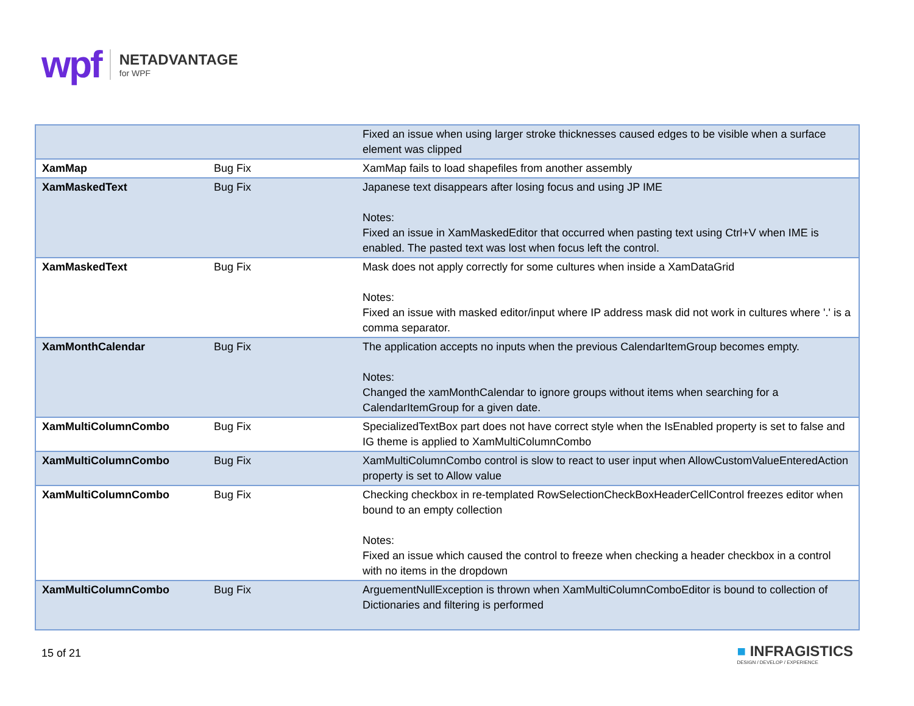wpf
NETADVANTAGE
for WPF
| | | Fixed an issue when using larger stroke thicknesses caused edges to be visible when a surface element was clipped |
| XamMap | Bug Fix | XamMap fails to load shapefiles from another assembly |
| XamMaskedText | Bug Fix | Japanese text disappears after losing focus and using JP IME Notes: Fixed an issue in XamMaskedEditor that occurred when pasting text using Ctrl+V when IME is enabled. The pasted text was lost when focus left the control. |
| XamMaskedText | Bug Fix | Mask does not apply correctly for some cultures when inside a XamDataGrid Notes: Fixed an issue with masked editor/input where IP address mask did not work in cultures where '.' is a comma separator. |
| XamMonthCalendar | Bug Fix | The application accepts no inputs when the previous CalendarItemGroup becomes empty. Notes: Changed the xamMonthCalendar to ignore groups without items when searching for a CalendarItemGroup for a given date. |
| XamMultiColumnCombo | Bug Fix | SpecializedTextBox part does not have correct style when the IsEnabled property is set to false and IG theme is applied to XamMultiColumnCombo |
| XamMultiColumnCombo | Bug Fix | XamMultiColumnCombo control is slow to react to user input when AllowCustomValueEnteredAction property is set to Allow value |
| XamMultiColumnCombo | Bug Fix | Checking checkbox in re-templated RowSelectionCheckBoxHeaderCellControl freezes editor when bound to an empty collection Notes: Fixed an issue which caused the control to freeze when checking a header checkbox in a control with no items in the dropdown |
| XamMultiColumnCombo | Bug Fix | ArguementNullException is thrown when XamMultiColumnComboEditor is bound to collection of Dictionaries and filtering is performed |
15 of 21
■ INFRAGISTICS
DESIGN / DEVELOP / EXPERIENCE